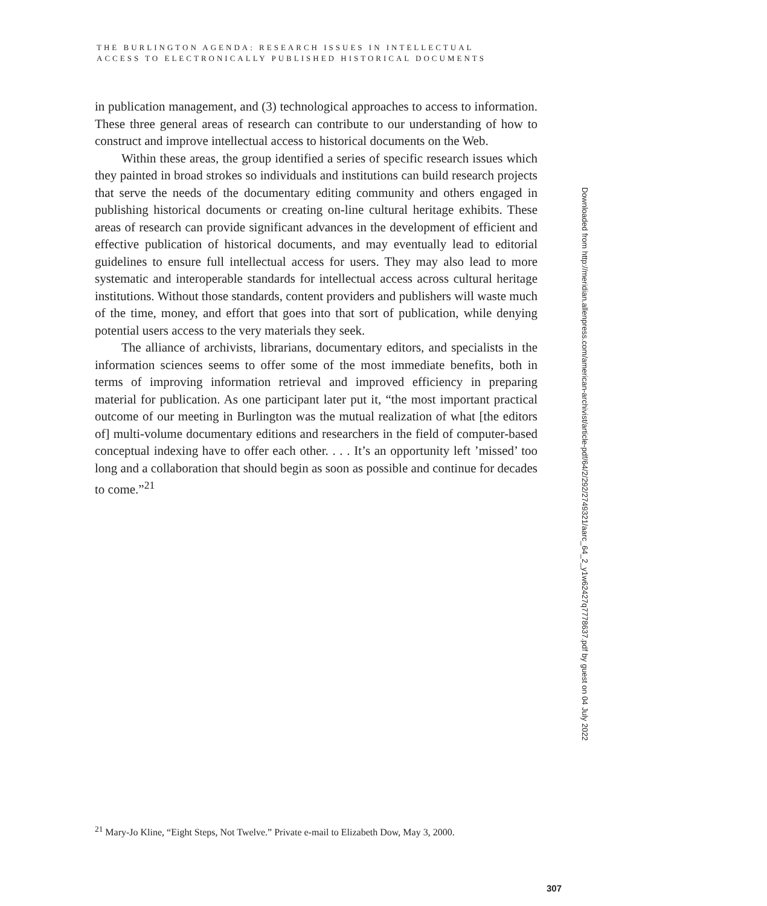THE BURLINGTON AGENDA: RESEARCH ISSUES IN INTELLECTUAL
ACCESS TO ELECTRONICALLY PUBLISHED HISTORICAL DOCUMENTS
in publication management, and (3) technological approaches to access to information. These three general areas of research can contribute to our understanding of how to construct and improve intellectual access to historical documents on the Web.
Within these areas, the group identified a series of specific research issues which they painted in broad strokes so individuals and institutions can build research projects that serve the needs of the documentary editing community and others engaged in publishing historical documents or creating on-line cultural heritage exhibits. These areas of research can provide significant advances in the development of efficient and effective publication of historical documents, and may eventually lead to editorial guidelines to ensure full intellectual access for users. They may also lead to more systematic and interoperable standards for intellectual access across cultural heritage institutions. Without those standards, content providers and publishers will waste much of the time, money, and effort that goes into that sort of publication, while denying potential users access to the very materials they seek.
The alliance of archivists, librarians, documentary editors, and specialists in the information sciences seems to offer some of the most immediate benefits, both in terms of improving information retrieval and improved efficiency in preparing material for publication. As one participant later put it, “the most important practical outcome of our meeting in Burlington was the mutual realization of what [the editors of] multi-volume documentary editions and researchers in the field of computer-based conceptual indexing have to offer each other. . . . It’s an opportunity left ’missed’ too long and a collaboration that should begin as soon as possible and continue for decades to come.”<sup>21</sup>
Downloaded from http://meridian.allenpress.com/american-archivist/article-pdf/64/2/292/2749321/aarc_64_2_y1w62427q7778637.pdf by guest on 04 July 2022
<sup>21</sup> Mary-Jo Kline, “Eight Steps, Not Twelve.” Private e-mail to Elizabeth Dow, May 3, 2000.
307